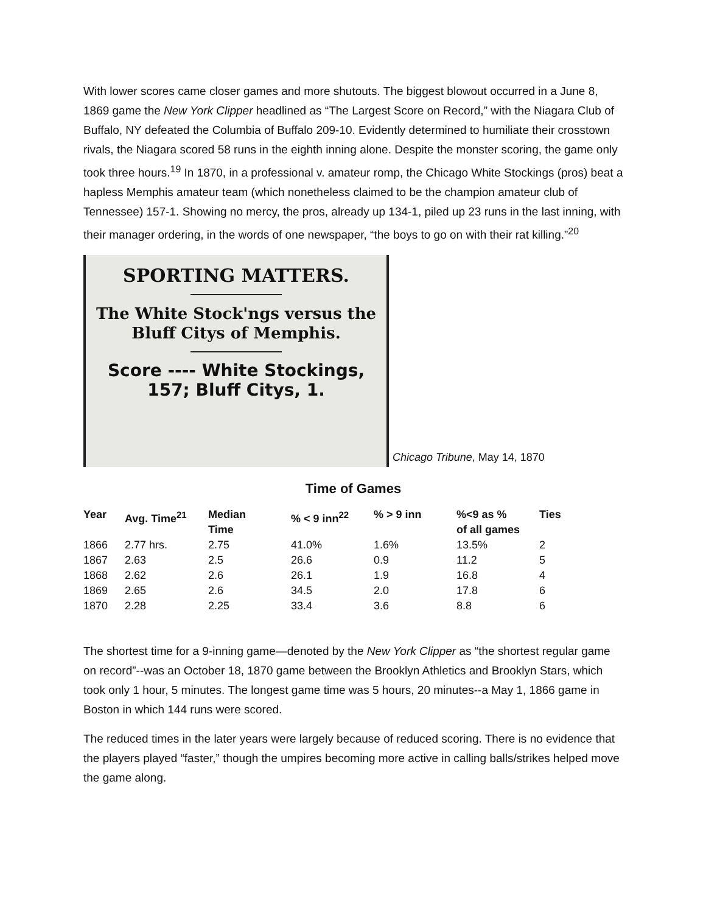With lower scores came closer games and more shutouts. The biggest blowout occurred in a June 8, 1869 game the New York Clipper headlined as “The Largest Score on Record,” with the Niagara Club of Buffalo, NY defeated the Columbia of Buffalo 209-10. Evidently determined to humiliate their crosstown rivals, the Niagara scored 58 runs in the eighth inning alone. Despite the monster scoring, the game only took three hours.<sup>19</sup> In 1870, in a professional v. amateur romp, the Chicago White Stockings (pros) beat a hapless Memphis amateur team (which nonetheless claimed to be the champion amateur club of Tennessee) 157-1. Showing no mercy, the pros, already up 134-1, piled up 23 runs in the last inning, with their manager ordering, in the words of one newspaper, “the boys to go on with their rat killing.”<sup>20</sup>
SPORTING MATTERS.
The White Stock'ngs versus the
Bluff Citys of Memphis.
Score ---- White Stockings,
157; Bluff Citys, 1.
Chicago Tribune, May 14, 1870
Time of Games
| Year | Avg. Time<sup>21</sup> | Median Time | % < 9 inn<sup>22</sup> | % > 9 inn | %<9 as % of all games | Ties |
| --- | --- | --- | --- | --- | --- | --- |
| 1866 | 2.77 hrs. | 2.75 | 41.0% | 1.6% | 13.5% | 2 |
| 1867 | 2.63 | 2.5 | 26.6 | 0.9 | 11.2 | 5 |
| 1868 | 2.62 | 2.6 | 26.1 | 1.9 | 16.8 | 4 |
| 1869 | 2.65 | 2.6 | 34.5 | 2.0 | 17.8 | 6 |
| 1870 | 2.28 | 2.25 | 33.4 | 3.6 | 8.8 | 6 |
The shortest time for a 9-inning game—denoted by the New York Clipper as “the shortest regular game on record”--was an October 18, 1870 game between the Brooklyn Athletics and Brooklyn Stars, which took only 1 hour, 5 minutes. The longest game time was 5 hours, 20 minutes--a May 1, 1866 game in Boston in which 144 runs were scored.
The reduced times in the later years were largely because of reduced scoring. There is no evidence that the players played “faster,” though the umpires becoming more active in calling balls/strikes helped move the game along.